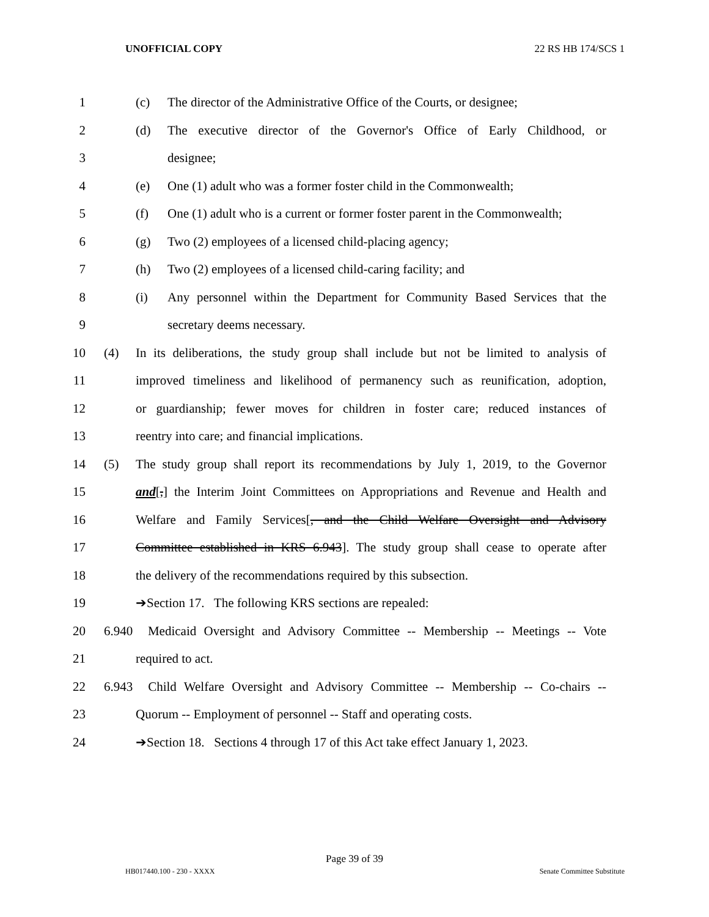UNOFFICIAL COPY 22 RS HB 174/SCS 1
1 (c) The director of the Administrative Office of the Courts, or designee;
2 (d) The executive director of the Governor's Office of Early Childhood, or
3 designee;
4 (e) One (1) adult who was a former foster child in the Commonwealth;
5 (f) One (1) adult who is a current or former foster parent in the Commonwealth;
6 (g) Two (2) employees of a licensed child-placing agency;
7 (h) Two (2) employees of a licensed child-caring facility; and
8 (i) Any personnel within the Department for Community Based Services that the
9 secretary deems necessary.
10 (4) In its deliberations, the study group shall include but not be limited to analysis of
11 improved timeliness and likelihood of permanency such as reunification, adoption,
12 or guardianship; fewer moves for children in foster care; reduced instances of
13 reentry into care; and financial implications.
14 (5) The study group shall report its recommendations by July 1, 2019, to the Governor
15 and[,] the Interim Joint Committees on Appropriations and Revenue and Health and
16 Welfare and Family Services[, and the Child Welfare Oversight and Advisory
17 Committee established in KRS 6.943]. The study group shall cease to operate after
18 the delivery of the recommendations required by this subsection.
19 ➔Section 17. The following KRS sections are repealed:
20 6.940 Medicaid Oversight and Advisory Committee -- Membership -- Meetings -- Vote
21 required to act.
22 6.943 Child Welfare Oversight and Advisory Committee -- Membership -- Co-chairs --
23 Quorum -- Employment of personnel -- Staff and operating costs.
24 ➔Section 18. Sections 4 through 17 of this Act take effect January 1, 2023.
Page 39 of 39
HB017440.100 - 230 - XXXX Senate Committee Substitute